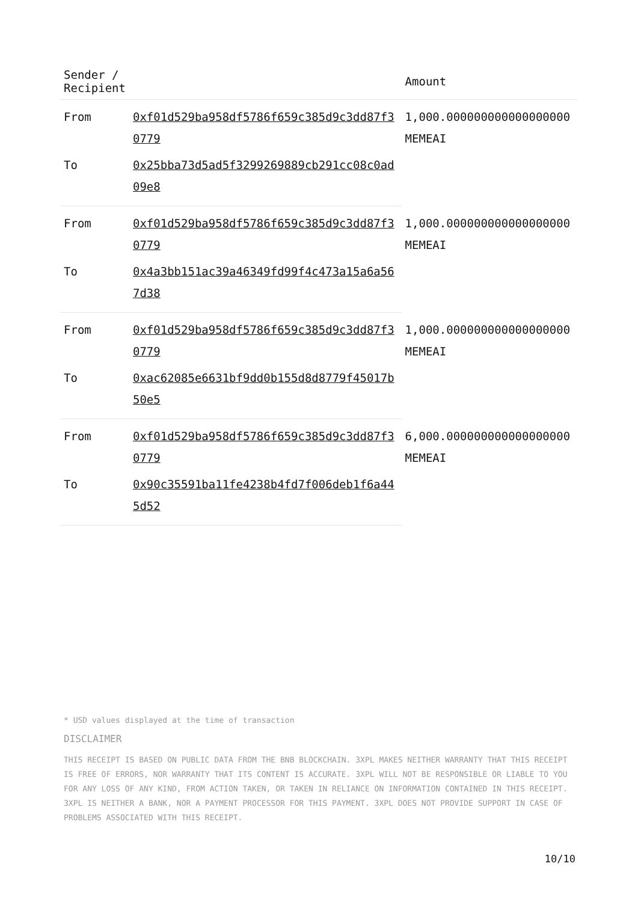| Sender / Recipient | | Amount |
| --- | --- | --- |
| From | 0xf01d529ba958df5786f659c385d9c3dd87f30779 | 1,000.000000000000000000 MEMEAI |
| To | 0x25bba73d5ad5f3299269889cb291cc08c0ad09e8 | |
| From | 0xf01d529ba958df5786f659c385d9c3dd87f30779 | 1,000.000000000000000000 MEMEAI |
| To | 0x4a3bb151ac39a46349fd99f4c473a15a6a567d38 | |
| From | 0xf01d529ba958df5786f659c385d9c3dd87f30779 | 1,000.000000000000000000 MEMEAI |
| To | 0xac62085e6631bf9dd0b155d8d8779f45017b50e5 | |
| From | 0xf01d529ba958df5786f659c385d9c3dd87f30779 | 6,000.000000000000000000 MEMEAI |
| To | 0x90c35591ba11fe4238b4fd7f006deb1f6a445d52 | |
* USD values displayed at the time of transaction
DISCLAIMER
THIS RECEIPT IS BASED ON PUBLIC DATA FROM THE BNB BLOCKCHAIN. 3XPL MAKES NEITHER WARRANTY THAT THIS RECEIPT IS FREE OF ERRORS, NOR WARRANTY THAT ITS CONTENT IS ACCURATE. 3XPL WILL NOT BE RESPONSIBLE OR LIABLE TO YOU FOR ANY LOSS OF ANY KIND, FROM ACTION TAKEN, OR TAKEN IN RELIANCE ON INFORMATION CONTAINED IN THIS RECEIPT. 3XPL IS NEITHER A BANK, NOR A PAYMENT PROCESSOR FOR THIS PAYMENT. 3XPL DOES NOT PROVIDE SUPPORT IN CASE OF PROBLEMS ASSOCIATED WITH THIS RECEIPT.
10/10